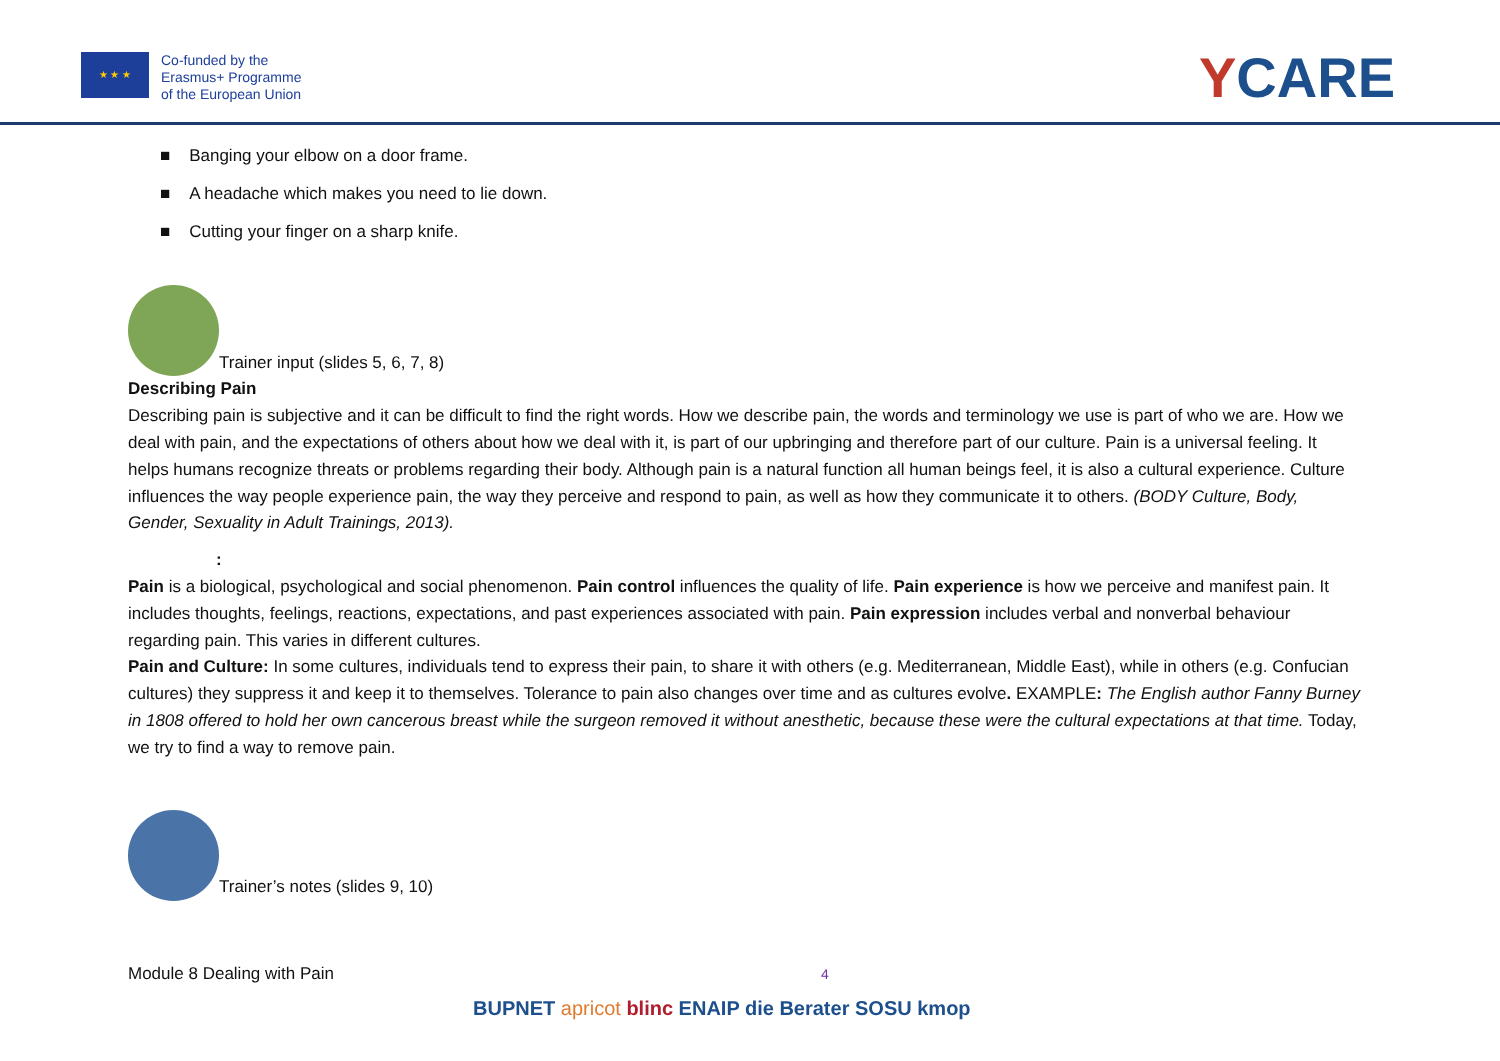★ ★ ★
Co-funded by the
Erasmus+ Programme
of the European Union
YCARE
■ Banging your elbow on a door frame.
■ A headache which makes you need to lie down.
■ Cutting your finger on a sharp knife.
Trainer input (slides 5, 6, 7, 8)
Describing Pain
Describing pain is subjective and it can be difficult to find the right words. How we describe pain, the words and terminology we use is part of who we are. How we deal with pain, and the expectations of others about how we deal with it, is part of our upbringing and therefore part of our culture. Pain is a universal feeling. It helps humans recognize threats or problems regarding their body. Although pain is a natural function all human beings feel, it is also a cultural experience. Culture influences the way people experience pain, the way they perceive and respond to pain, as well as how they communicate it to others. (BODY Culture, Body, Gender, Sexuality in Adult Trainings, 2013).
:
Pain is a biological, psychological and social phenomenon. Pain control influences the quality of life. Pain experience is how we perceive and manifest pain. It includes thoughts, feelings, reactions, expectations, and past experiences associated with pain. Pain expression includes verbal and nonverbal behaviour regarding pain. This varies in different cultures.
Pain and Culture: In some cultures, individuals tend to express their pain, to share it with others (e.g. Mediterranean, Middle East), while in others (e.g. Confucian cultures) they suppress it and keep it to themselves. Tolerance to pain also changes over time and as cultures evolve. EXAMPLE: The English author Fanny Burney in 1808 offered to hold her own cancerous breast while the surgeon removed it without anesthetic, because these were the cultural expectations at that time. Today, we try to find a way to remove pain.
Trainer’s notes (slides 9, 10)
Module 8 Dealing with Pain 4
BUPNET apricot blinc ENAIP die Berater SOSU kmop